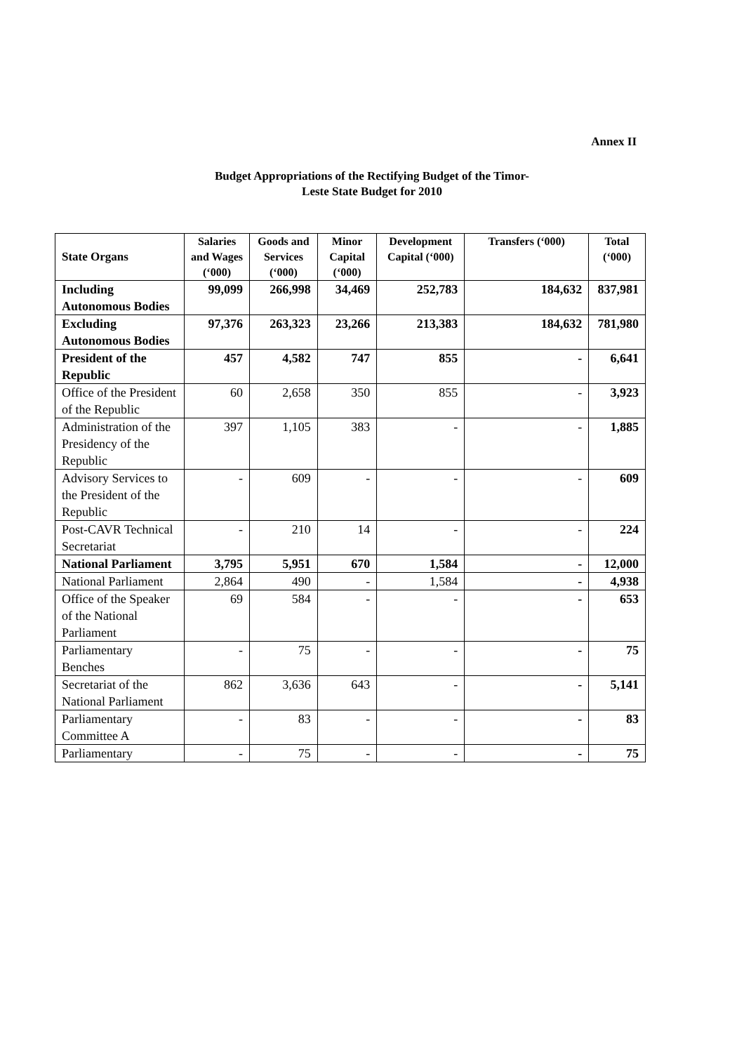Annex II
Budget Appropriations of the Rectifying Budget of the Timor-
Leste State Budget for 2010
| State Organs | Salaries and Wages (‘000) | Goods and Services (‘000) | Minor Capital (‘000) | Development Capital (‘000) | Transfers (‘000) | Total (‘000) |
| --- | --- | --- | --- | --- | --- | --- |
| Including Autonomous Bodies | 99,099 | 266,998 | 34,469 | 252,783 | 184,632 | 837,981 |
| Excluding Autonomous Bodies | 97,376 | 263,323 | 23,266 | 213,383 | 184,632 | 781,980 |
| President of the Republic | 457 | 4,582 | 747 | 855 | - | 6,641 |
| Office of the President of the Republic | 60 | 2,658 | 350 | 855 | - | 3,923 |
| Administration of the Presidency of the Republic | 397 | 1,105 | 383 | - | - | 1,885 |
| Advisory Services to the President of the Republic | - | 609 | - | - | - | 609 |
| Post-CAVR Technical Secretariat | - | 210 | 14 | - | - | 224 |
| National Parliament | 3,795 | 5,951 | 670 | 1,584 | - | 12,000 |
| National Parliament | 2,864 | 490 | - | 1,584 | - | 4,938 |
| Office of the Speaker of the National Parliament | 69 | 584 | - | - | - | 653 |
| Parliamentary Benches | - | 75 | - | - | - | 75 |
| Secretariat of the National Parliament | 862 | 3,636 | 643 | - | - | 5,141 |
| Parliamentary Committee A | - | 83 | - | - | - | 83 |
| Parliamentary | - | 75 | - | - | - | 75 |